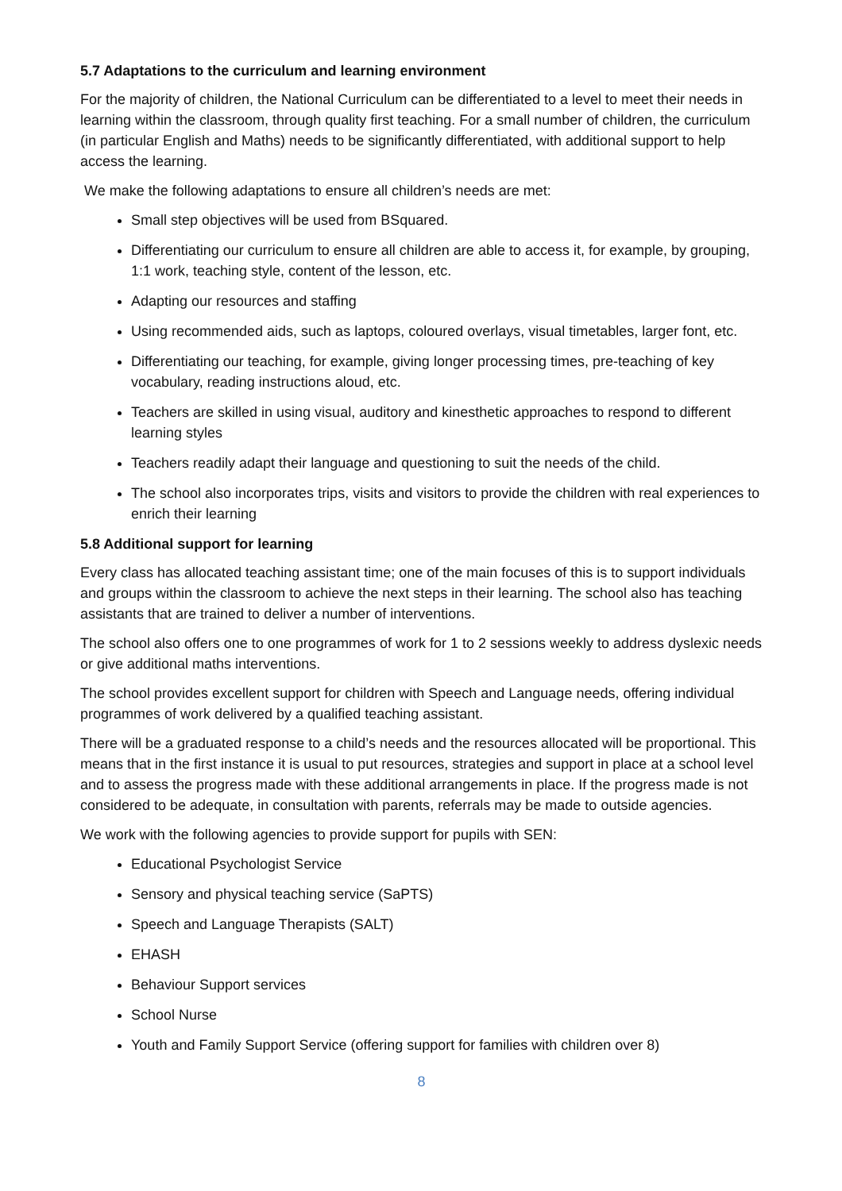5.7 Adaptations to the curriculum and learning environment
For the majority of children, the National Curriculum can be differentiated to a level to meet their needs in learning within the classroom, through quality first teaching. For a small number of children, the curriculum (in particular English and Maths) needs to be significantly differentiated, with additional support to help access the learning.
We make the following adaptations to ensure all children’s needs are met:
Small step objectives will be used from BSquared.
Differentiating our curriculum to ensure all children are able to access it, for example, by grouping, 1:1 work, teaching style, content of the lesson, etc.
Adapting our resources and staffing
Using recommended aids, such as laptops, coloured overlays, visual timetables, larger font, etc.
Differentiating our teaching, for example, giving longer processing times, pre-teaching of key vocabulary, reading instructions aloud, etc.
Teachers are skilled in using visual, auditory and kinesthetic approaches to respond to different learning styles
Teachers readily adapt their language and questioning to suit the needs of the child.
The school also incorporates trips, visits and visitors to provide the children with real experiences to enrich their learning
5.8 Additional support for learning
Every class has allocated teaching assistant time; one of the main focuses of this is to support individuals and groups within the classroom to achieve the next steps in their learning. The school also has teaching assistants that are trained to deliver a number of interventions.
The school also offers one to one programmes of work for 1 to 2 sessions weekly to address dyslexic needs or give additional maths interventions.
The school provides excellent support for children with Speech and Language needs, offering individual programmes of work delivered by a qualified teaching assistant.
There will be a graduated response to a child’s needs and the resources allocated will be proportional. This means that in the first instance it is usual to put resources, strategies and support in place at a school level and to assess the progress made with these additional arrangements in place. If the progress made is not considered to be adequate, in consultation with parents, referrals may be made to outside agencies.
We work with the following agencies to provide support for pupils with SEN:
Educational Psychologist Service
Sensory and physical teaching service (SaPTS)
Speech and Language Therapists (SALT)
EHASH
Behaviour Support services
School Nurse
Youth and Family Support Service (offering support for families with children over 8)
8